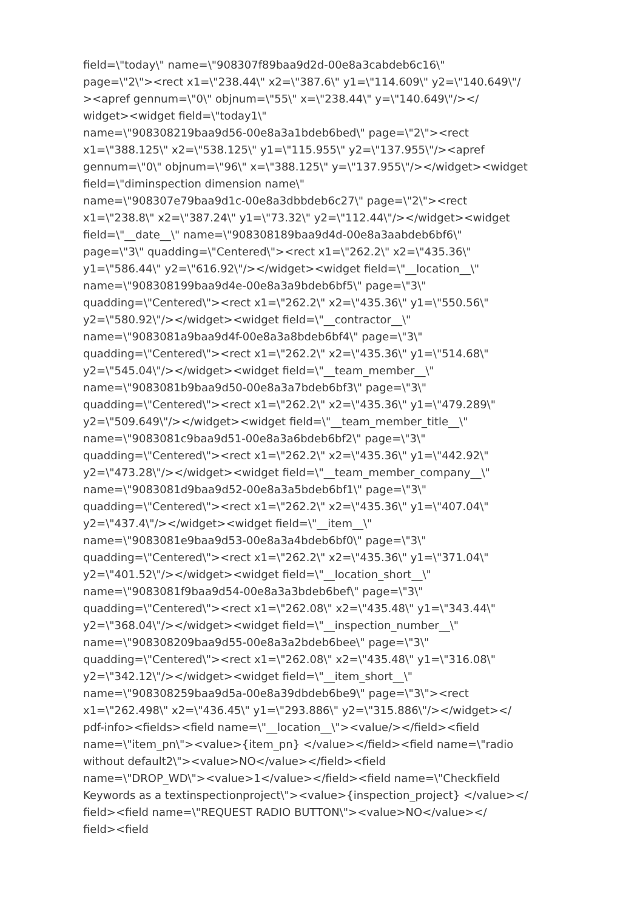field=\"today\" name=\"908307f89baa9d2d-00e8a3cabdeb6c16\"
page=\"2\"><rect x1=\"238.44\" x2=\"387.6\" y1=\"114.609\" y2=\"140.649\"/
><apref gennum=\"0\" objnum=\"55\" x=\"238.44\" y=\"140.649\"/></
widget><widget field=\"today1\"
name=\"908308219baa9d56-00e8a3a1bdeb6bed\" page=\"2\"><rect
x1=\"388.125\" x2=\"538.125\" y1=\"115.955\" y2=\"137.955\"/><apref
gennum=\"0\" objnum=\"96\" x=\"388.125\" y=\"137.955\"/></widget><widget
field=\"diminspection dimension name\"
name=\"908307e79baa9d1c-00e8a3dbbdeb6c27\" page=\"2\"><rect
x1=\"238.8\" x2=\"387.24\" y1=\"73.32\" y2=\"112.44\"/></widget><widget
field=\"__date__\" name=\"908308189baa9d4d-00e8a3aabdeb6bf6\"
page=\"3\" quadding=\"Centered\"><rect x1=\"262.2\" x2=\"435.36\"
y1=\"586.44\" y2=\"616.92\"/></widget><widget field=\"__location__\"
name=\"908308199baa9d4e-00e8a3a9bdeb6bf5\" page=\"3\"
quadding=\"Centered\"><rect x1=\"262.2\" x2=\"435.36\" y1=\"550.56\"
y2=\"580.92\"/></widget><widget field=\"__contractor__\"
name=\"9083081a9baa9d4f-00e8a3a8bdeb6bf4\" page=\"3\"
quadding=\"Centered\"><rect x1=\"262.2\" x2=\"435.36\" y1=\"514.68\"
y2=\"545.04\"/></widget><widget field=\"__team_member__\"
name=\"9083081b9baa9d50-00e8a3a7bdeb6bf3\" page=\"3\"
quadding=\"Centered\"><rect x1=\"262.2\" x2=\"435.36\" y1=\"479.289\"
y2=\"509.649\"/></widget><widget field=\"__team_member_title__\"
name=\"9083081c9baa9d51-00e8a3a6bdeb6bf2\" page=\"3\"
quadding=\"Centered\"><rect x1=\"262.2\" x2=\"435.36\" y1=\"442.92\"
y2=\"473.28\"/></widget><widget field=\"__team_member_company__\"
name=\"9083081d9baa9d52-00e8a3a5bdeb6bf1\" page=\"3\"
quadding=\"Centered\"><rect x1=\"262.2\" x2=\"435.36\" y1=\"407.04\"
y2=\"437.4\"/></widget><widget field=\"__item__\"
name=\"9083081e9baa9d53-00e8a3a4bdeb6bf0\" page=\"3\"
quadding=\"Centered\"><rect x1=\"262.2\" x2=\"435.36\" y1=\"371.04\"
y2=\"401.52\"/></widget><widget field=\"__location_short__\"
name=\"9083081f9baa9d54-00e8a3a3bdeb6bef\" page=\"3\"
quadding=\"Centered\"><rect x1=\"262.08\" x2=\"435.48\" y1=\"343.44\"
y2=\"368.04\"/></widget><widget field=\"__inspection_number__\"
name=\"908308209baa9d55-00e8a3a2bdeb6bee\" page=\"3\"
quadding=\"Centered\"><rect x1=\"262.08\" x2=\"435.48\" y1=\"316.08\"
y2=\"342.12\"/></widget><widget field=\"__item_short__\"
name=\"908308259baa9d5a-00e8a39dbdeb6be9\" page=\"3\"><rect
x1=\"262.498\" x2=\"436.45\" y1=\"293.886\" y2=\"315.886\"/></widget></
pdf-info><fields><field name=\"__location__\"><value/></field><field
name=\"item_pn\"><value>{item_pn} </value></field><field name=\"radio
without default2\"><value>NO</value></field><field
name=\"DROP_WD\"><value>1</value></field><field name=\"Checkfield
Keywords as a textinspectionproject\"><value>{inspection_project} </value></
field><field name=\"REQUEST RADIO BUTTON\"><value>NO</value></
field><field